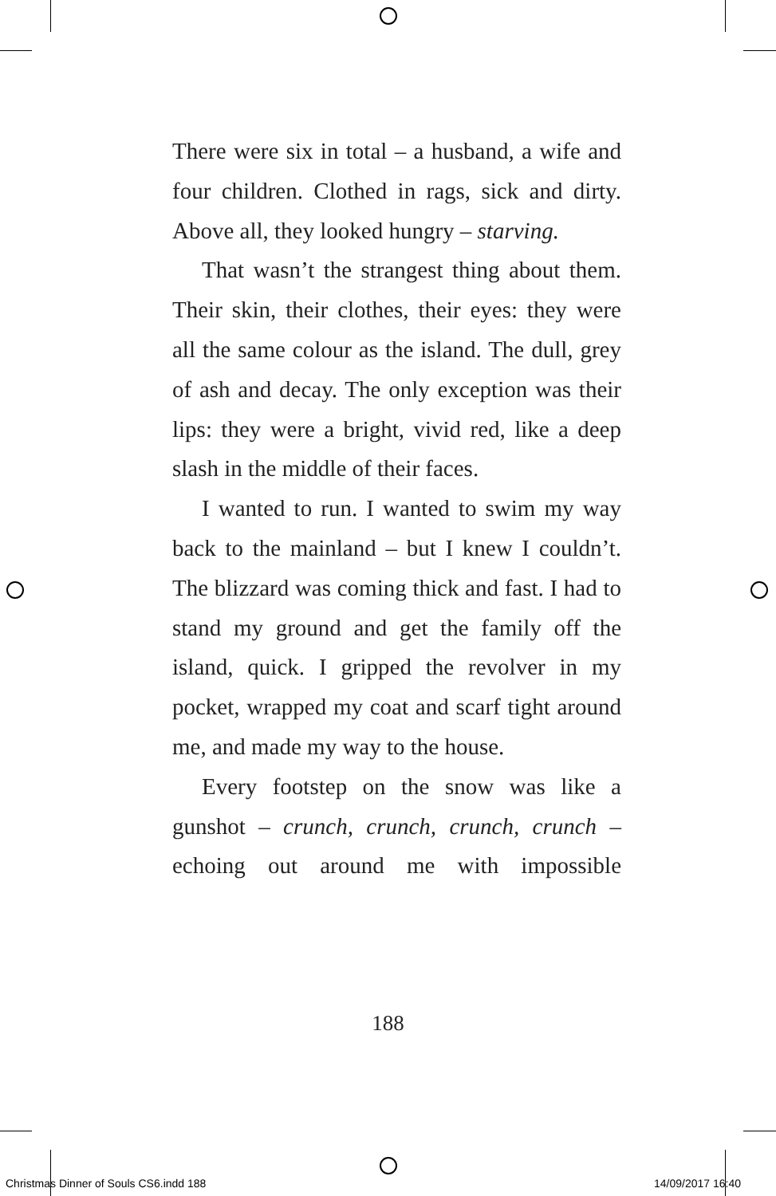There were six in total – a husband, a wife and four children. Clothed in rags, sick and dirty. Above all, they looked hungry – starving.
That wasn’t the strangest thing about them. Their skin, their clothes, their eyes: they were all the same colour as the island. The dull, grey of ash and decay. The only exception was their lips: they were a bright, vivid red, like a deep slash in the middle of their faces.
I wanted to run. I wanted to swim my way back to the mainland – but I knew I couldn’t. The blizzard was coming thick and fast. I had to stand my ground and get the family off the island, quick. I gripped the revolver in my pocket, wrapped my coat and scarf tight around me, and made my way to the house.
Every footstep on the snow was like a gunshot – crunch, crunch, crunch, crunch – echoing out around me with impossible
188
Christmas Dinner of Souls CS6.indd 188
14/09/2017 16:40